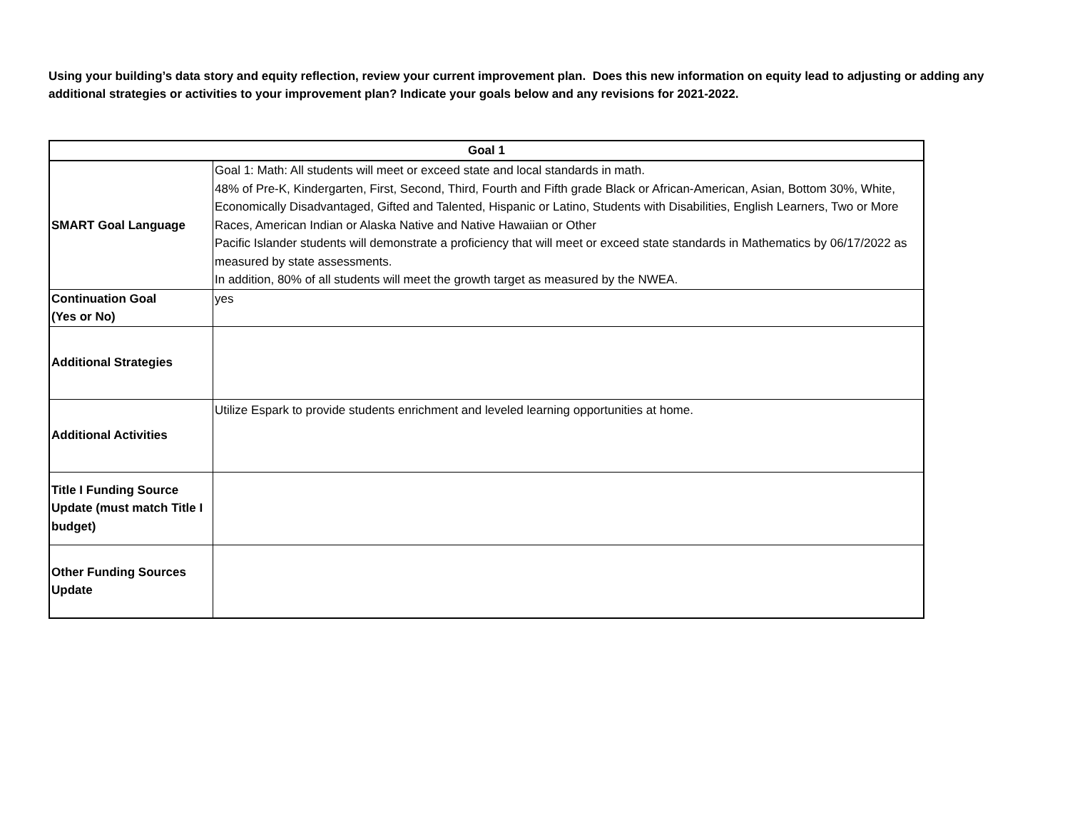Using your building’s data story and equity reflection, review your current improvement plan. Does this new information on equity lead to adjusting or adding any additional strategies or activities to your improvement plan? Indicate your goals below and any revisions for 2021-2022.
| Goal 1 | |
| --- | --- |
| SMART Goal Language | Goal 1: Math: All students will meet or exceed state and local standards in math. 48% of Pre-K, Kindergarten, First, Second, Third, Fourth and Fifth grade Black or African-American, Asian, Bottom 30%, White, Economically Disadvantaged, Gifted and Talented, Hispanic or Latino, Students with Disabilities, English Learners, Two or More Races, American Indian or Alaska Native and Native Hawaiian or Other Pacific Islander students will demonstrate a proficiency that will meet or exceed state standards in Mathematics by 06/17/2022 as measured by state assessments. In addition, 80% of all students will meet the growth target as measured by the NWEA. |
| Continuation Goal (Yes or No) | yes |
| Additional Strategies | |
| Additional Activities | Utilize Espark to provide students enrichment and leveled learning opportunities at home. |
| Title I Funding Source Update (must match Title I budget) | |
| Other Funding Sources Update | |